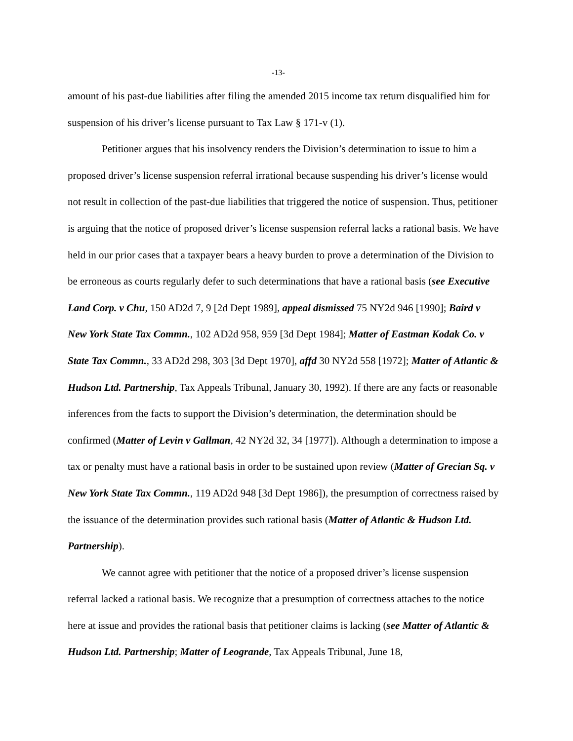-13-
amount of his past-due liabilities after filing the amended 2015 income tax return disqualified him for suspension of his driver’s license pursuant to Tax Law § 171-v (1).
Petitioner argues that his insolvency renders the Division’s determination to issue to him a proposed driver’s license suspension referral irrational because suspending his driver’s license would not result in collection of the past-due liabilities that triggered the notice of suspension. Thus, petitioner is arguing that the notice of proposed driver’s license suspension referral lacks a rational basis. We have held in our prior cases that a taxpayer bears a heavy burden to prove a determination of the Division to be erroneous as courts regularly defer to such determinations that have a rational basis (see Executive Land Corp. v Chu, 150 AD2d 7, 9 [2d Dept 1989], appeal dismissed 75 NY2d 946 [1990]; Baird v New York State Tax Commn., 102 AD2d 958, 959 [3d Dept 1984]; Matter of Eastman Kodak Co. v State Tax Commn., 33 AD2d 298, 303 [3d Dept 1970], affd 30 NY2d 558 [1972]; Matter of Atlantic & Hudson Ltd. Partnership, Tax Appeals Tribunal, January 30, 1992). If there are any facts or reasonable inferences from the facts to support the Division’s determination, the determination should be confirmed (Matter of Levin v Gallman, 42 NY2d 32, 34 [1977]). Although a determination to impose a tax or penalty must have a rational basis in order to be sustained upon review (Matter of Grecian Sq. v New York State Tax Commn., 119 AD2d 948 [3d Dept 1986]), the presumption of correctness raised by the issuance of the determination provides such rational basis (Matter of Atlantic & Hudson Ltd. Partnership).
We cannot agree with petitioner that the notice of a proposed driver’s license suspension referral lacked a rational basis. We recognize that a presumption of correctness attaches to the notice here at issue and provides the rational basis that petitioner claims is lacking (see Matter of Atlantic & Hudson Ltd. Partnership; Matter of Leogrande, Tax Appeals Tribunal, June 18,